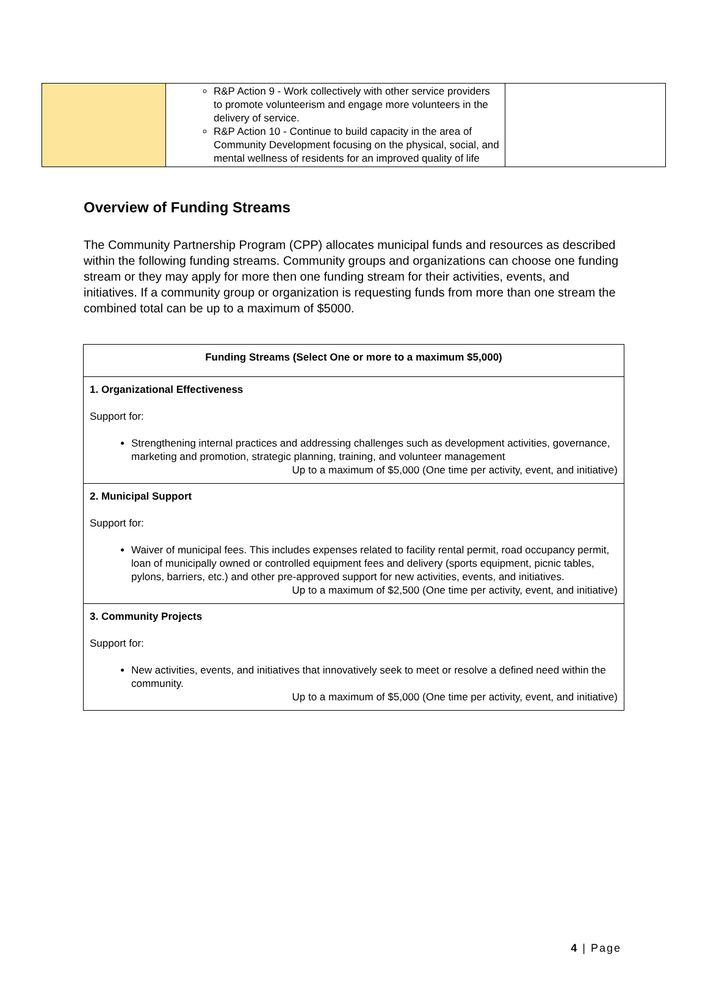| | R&P Action 9 - Work collectively with other service providers to promote volunteerism and engage more volunteers in the delivery of service. R&P Action 10 - Continue to build capacity in the area of Community Development focusing on the physical, social, and mental wellness of residents for an improved quality of life | |
Overview of Funding Streams
The Community Partnership Program (CPP) allocates municipal funds and resources as described within the following funding streams. Community groups and organizations can choose one funding stream or they may apply for more then one funding stream for their activities, events, and initiatives. If a community group or organization is requesting funds from more than one stream the combined total can be up to a maximum of $5000.
| Funding Streams (Select One or more to a maximum $5,000) |
| --- |
| 1. Organizational Effectiveness Support for: Strengthening internal practices and addressing challenges such as development activities, governance, marketing and promotion, strategic planning, training, and volunteer management Up to a maximum of $5,000 (One time per activity, event, and initiative) |
| 2. Municipal Support Support for: Waiver of municipal fees. This includes expenses related to facility rental permit, road occupancy permit, loan of municipally owned or controlled equipment fees and delivery (sports equipment, picnic tables, pylons, barriers, etc.) and other pre-approved support for new activities, events, and initiatives. Up to a maximum of $2,500 (One time per activity, event, and initiative) |
| 3. Community Projects Support for: New activities, events, and initiatives that innovatively seek to meet or resolve a defined need within the community. Up to a maximum of $5,000 (One time per activity, event, and initiative) |
4 | Page